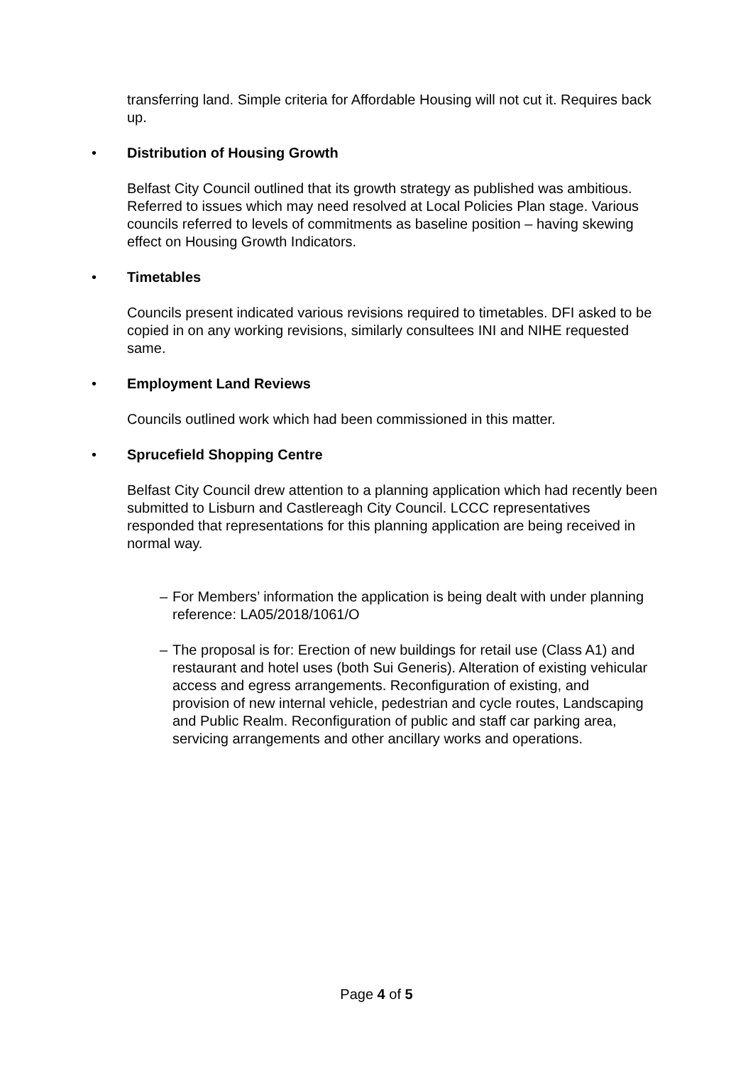transferring land. Simple criteria for Affordable Housing will not cut it. Requires back up.
• Distribution of Housing Growth
Belfast City Council outlined that its growth strategy as published was ambitious. Referred to issues which may need resolved at Local Policies Plan stage. Various councils referred to levels of commitments as baseline position – having skewing effect on Housing Growth Indicators.
• Timetables
Councils present indicated various revisions required to timetables. DFI asked to be copied in on any working revisions, similarly consultees INI and NIHE requested same.
• Employment Land Reviews
Councils outlined work which had been commissioned in this matter.
• Sprucefield Shopping Centre
Belfast City Council drew attention to a planning application which had recently been submitted to Lisburn and Castlereagh City Council. LCCC representatives responded that representations for this planning application are being received in normal way.
– For Members’ information the application is being dealt with under planning reference: LA05/2018/1061/O
– The proposal is for: Erection of new buildings for retail use (Class A1) and restaurant and hotel uses (both Sui Generis). Alteration of existing vehicular access and egress arrangements. Reconfiguration of existing, and provision of new internal vehicle, pedestrian and cycle routes, Landscaping and Public Realm. Reconfiguration of public and staff car parking area, servicing arrangements and other ancillary works and operations.
Page 4 of 5